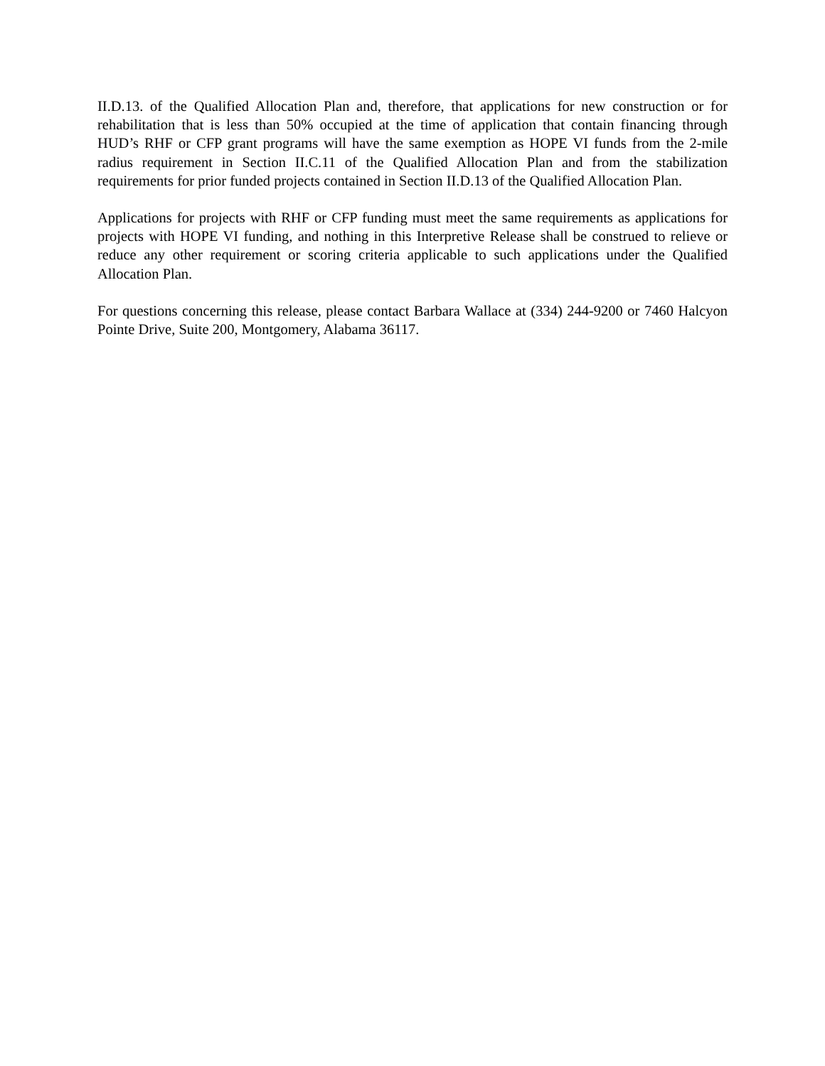II.D.13. of the Qualified Allocation Plan and, therefore, that applications for new construction or for rehabilitation that is less than 50% occupied at the time of application that contain financing through HUD’s RHF or CFP grant programs will have the same exemption as HOPE VI funds from the 2-mile radius requirement in Section II.C.11 of the Qualified Allocation Plan and from the stabilization requirements for prior funded projects contained in Section II.D.13 of the Qualified Allocation Plan.
Applications for projects with RHF or CFP funding must meet the same requirements as applications for projects with HOPE VI funding, and nothing in this Interpretive Release shall be construed to relieve or reduce any other requirement or scoring criteria applicable to such applications under the Qualified Allocation Plan.
For questions concerning this release, please contact Barbara Wallace at (334) 244-9200 or 7460 Halcyon Pointe Drive, Suite 200, Montgomery, Alabama 36117.